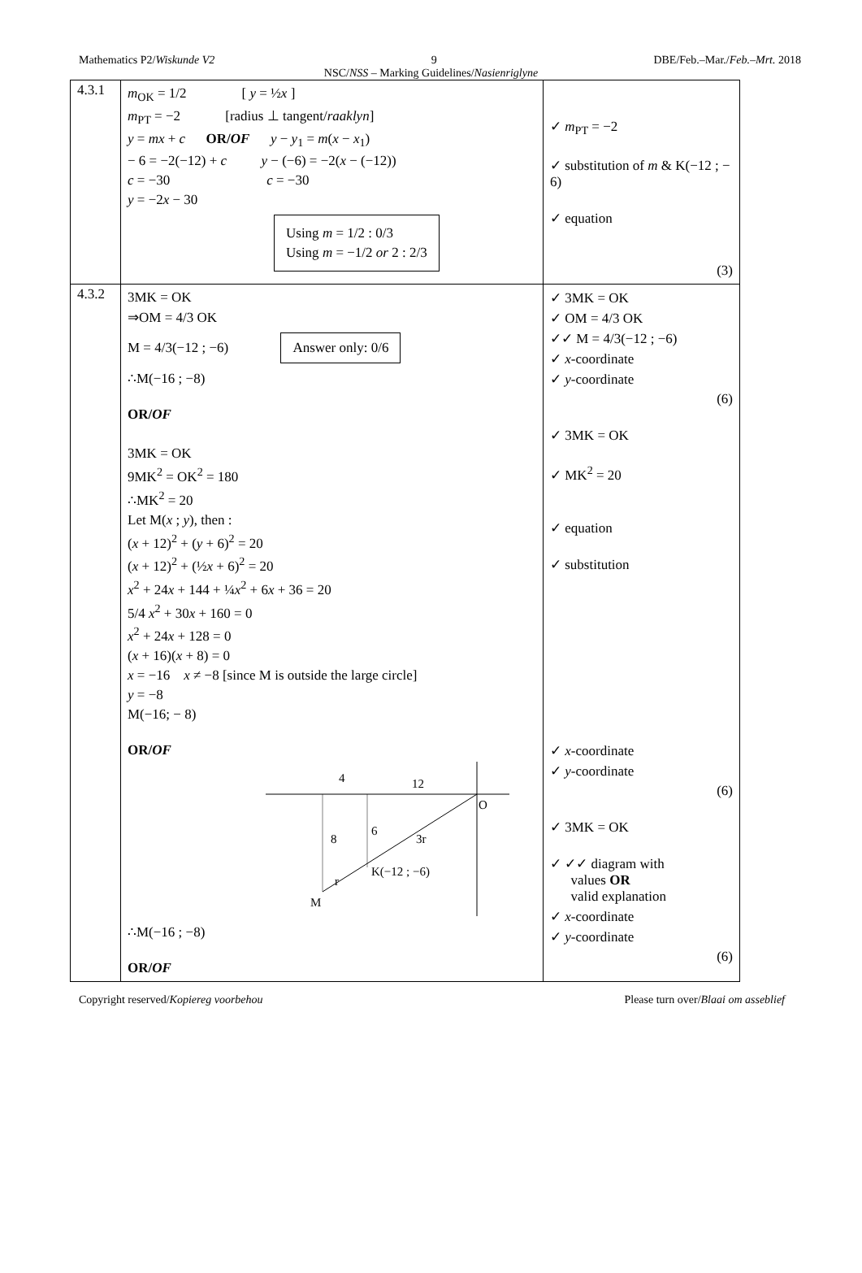Mathematics P2/Wiskunde V2 9 DBE/Feb.–Mar./Feb.–Mrt. 2018
NSC/NSS – Marking Guidelines/Nasienriglyne
| 4.3.1 | m<sub>OK</sub> = 1/2 [ y = ½ x ] m<sub>PT</sub> = −2 [radius ⊥ tangent/ raaklyn ] y = mx + c OR/ OF y − y<sub>1</sub> = m ( x − x<sub>1</sub>) − 6 = −2(−12) + c y − (−6) = −2( x − (−12)) c = −30 c = −30 y = −2 x − 30 Using m = 1/2 : 0/3 Using m = −1/2 or 2 : 2/3 | ✓ m<sub>PT</sub> = −2 ✓ substitution of m & K(−12 ; − 6) ✓ equation (3) |
| 4.3.2 | 3MK = OK ⇒OM = 4/3 OK M = 4/3(−12 ; −6) Answer only: 0/6 ∴M(−16 ; −8) OR/ OF 3MK = OK 9MK<sup>2</sup> = OK<sup>2</sup> = 180 ∴MK<sup>2</sup> = 20 Let M( x ; y ), then : ( x + 12)<sup>2</sup> + ( y + 6)<sup>2</sup> = 20 ( x + 12)<sup>2</sup> + (½ x + 6)<sup>2</sup> = 20 x<sup>2</sup> + 24 x + 144 + ¼ x<sup>2</sup> + 6 x + 36 = 20 5/4 x<sup>2</sup> + 30 x + 160 = 0 x<sup>2</sup> + 24 x + 128 = 0 ( x + 16)( x + 8) = 0 x = −16 x ≠ −8 [since M is outside the large circle] y = −8 M(−16; − 8) OR/ OF 4 12 O 8 6 3r K(−12 ; −6) r M ∴M(−16 ; −8) OR/ OF | ✓ 3MK = OK ✓ OM = 4/3 OK ✓✓ M = 4/3(−12 ; −6) ✓ x -coordinate ✓ y -coordinate (6) ✓ 3MK = OK ✓ MK<sup>2</sup> = 20 ✓ equation ✓ substitution ✓ x -coordinate ✓ y -coordinate (6) ✓ 3MK = OK ✓ ✓✓ diagram with values OR valid explanation ✓ x -coordinate ✓ y -coordinate (6) |
Copyright reserved/Kopiereg voorbehou Please turn over/Blaai om asseblief